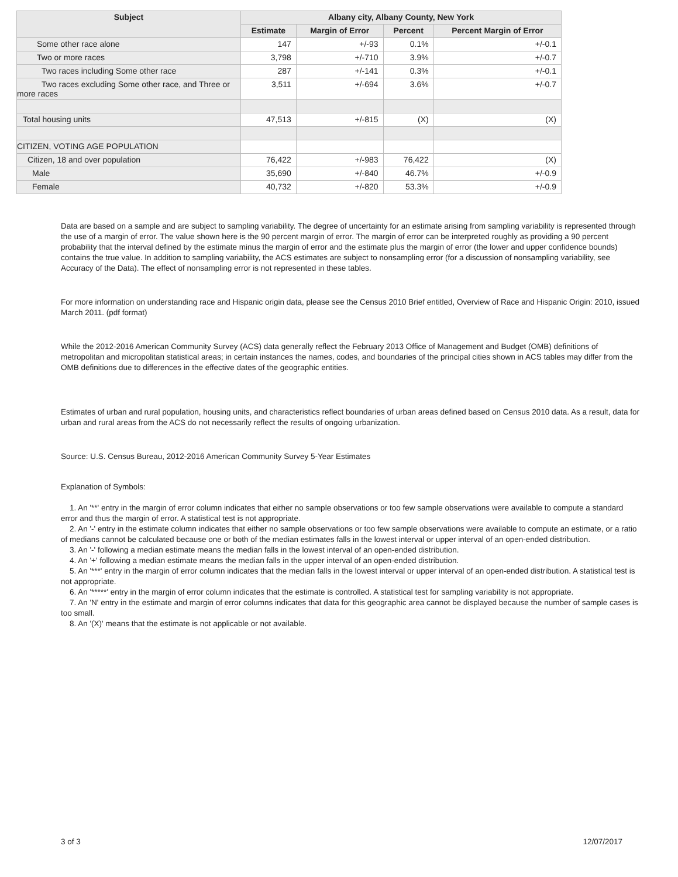| Subject | Albany city, Albany County, New York | | | |
| --- | --- | --- | --- | --- |
| | Estimate | Margin of Error | Percent | Percent Margin of Error |
| Some other race alone | 147 | +/-93 | 0.1% | +/-0.1 |
| Two or more races | 3,798 | +/-710 | 3.9% | +/-0.7 |
| Two races including Some other race | 287 | +/-141 | 0.3% | +/-0.1 |
| Two races excluding Some other race, and Three or more races | 3,511 | +/-694 | 3.6% | +/-0.7 |
| Total housing units | 47,513 | +/-815 | (X) | (X) |
| CITIZEN, VOTING AGE POPULATION | | | | |
| Citizen, 18 and over population | 76,422 | +/-983 | 76,422 | (X) |
| Male | 35,690 | +/-840 | 46.7% | +/-0.9 |
| Female | 40,732 | +/-820 | 53.3% | +/-0.9 |
Data are based on a sample and are subject to sampling variability. The degree of uncertainty for an estimate arising from sampling variability is represented through the use of a margin of error. The value shown here is the 90 percent margin of error. The margin of error can be interpreted roughly as providing a 90 percent probability that the interval defined by the estimate minus the margin of error and the estimate plus the margin of error (the lower and upper confidence bounds) contains the true value. In addition to sampling variability, the ACS estimates are subject to nonsampling error (for a discussion of nonsampling variability, see Accuracy of the Data). The effect of nonsampling error is not represented in these tables.
For more information on understanding race and Hispanic origin data, please see the Census 2010 Brief entitled, Overview of Race and Hispanic Origin: 2010, issued March 2011. (pdf format)
While the 2012-2016 American Community Survey (ACS) data generally reflect the February 2013 Office of Management and Budget (OMB) definitions of metropolitan and micropolitan statistical areas; in certain instances the names, codes, and boundaries of the principal cities shown in ACS tables may differ from the OMB definitions due to differences in the effective dates of the geographic entities.
Estimates of urban and rural population, housing units, and characteristics reflect boundaries of urban areas defined based on Census 2010 data. As a result, data for urban and rural areas from the ACS do not necessarily reflect the results of ongoing urbanization.
Source: U.S. Census Bureau, 2012-2016 American Community Survey 5-Year Estimates
Explanation of Symbols:
1. An '**' entry in the margin of error column indicates that either no sample observations or too few sample observations were available to compute a standard error and thus the margin of error. A statistical test is not appropriate.
2. An '-' entry in the estimate column indicates that either no sample observations or too few sample observations were available to compute an estimate, or a ratio of medians cannot be calculated because one or both of the median estimates falls in the lowest interval or upper interval of an open-ended distribution.
3. An '-' following a median estimate means the median falls in the lowest interval of an open-ended distribution.
4. An '+' following a median estimate means the median falls in the upper interval of an open-ended distribution.
5. An '***' entry in the margin of error column indicates that the median falls in the lowest interval or upper interval of an open-ended distribution. A statistical test is not appropriate.
6. An '*****' entry in the margin of error column indicates that the estimate is controlled. A statistical test for sampling variability is not appropriate.
7. An 'N' entry in the estimate and margin of error columns indicates that data for this geographic area cannot be displayed because the number of sample cases is too small.
8. An '(X)' means that the estimate is not applicable or not available.
3 of 3 12/07/2017